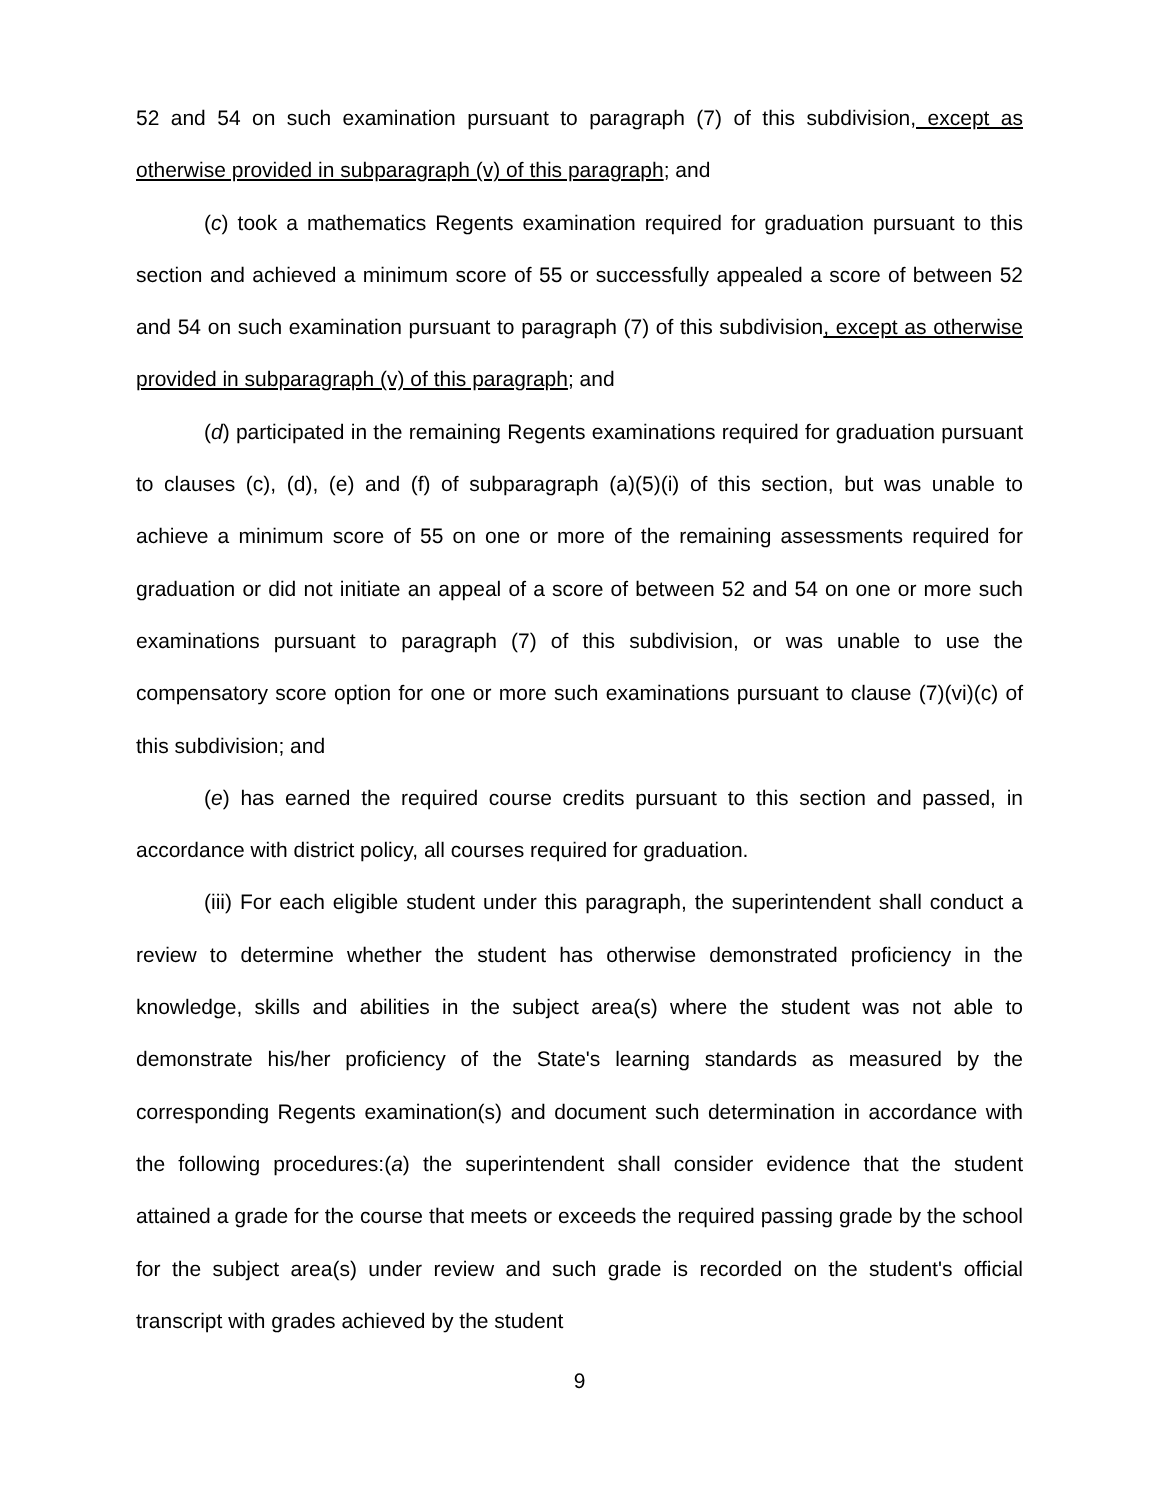52 and 54 on such examination pursuant to paragraph (7) of this subdivision, except as otherwise provided in subparagraph (v) of this paragraph; and
(c) took a mathematics Regents examination required for graduation pursuant to this section and achieved a minimum score of 55 or successfully appealed a score of between 52 and 54 on such examination pursuant to paragraph (7) of this subdivision, except as otherwise provided in subparagraph (v) of this paragraph; and
(d) participated in the remaining Regents examinations required for graduation pursuant to clauses (c), (d), (e) and (f) of subparagraph (a)(5)(i) of this section, but was unable to achieve a minimum score of 55 on one or more of the remaining assessments required for graduation or did not initiate an appeal of a score of between 52 and 54 on one or more such examinations pursuant to paragraph (7) of this subdivision, or was unable to use the compensatory score option for one or more such examinations pursuant to clause (7)(vi)(c) of this subdivision; and
(e) has earned the required course credits pursuant to this section and passed, in accordance with district policy, all courses required for graduation.
(iii) For each eligible student under this paragraph, the superintendent shall conduct a review to determine whether the student has otherwise demonstrated proficiency in the knowledge, skills and abilities in the subject area(s) where the student was not able to demonstrate his/her proficiency of the State's learning standards as measured by the corresponding Regents examination(s) and document such determination in accordance with the following procedures:(a) the superintendent shall consider evidence that the student attained a grade for the course that meets or exceeds the required passing grade by the school for the subject area(s) under review and such grade is recorded on the student's official transcript with grades achieved by the student
9